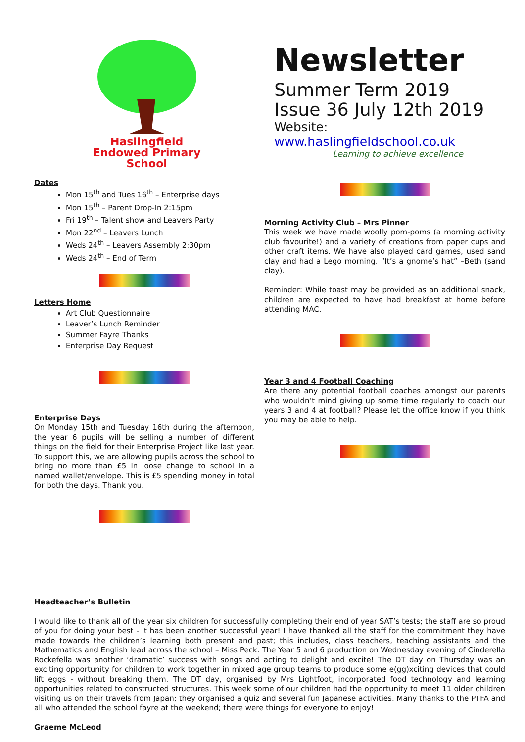Haslingfield
Endowed Primary
School
Newsletter
Summer Term 2019
Issue 36 July 12th 2019
Website: www.haslingfieldschool.co.uk
Learning to achieve excellence
Dates
Mon 15<sup>th</sup> and Tues 16<sup>th</sup> – Enterprise days
Mon 15<sup>th</sup> – Parent Drop-In 2:15pm
Fri 19<sup>th</sup> – Talent show and Leavers Party
Mon 22<sup>nd</sup> – Leavers Lunch
Weds 24<sup>th</sup> – Leavers Assembly 2:30pm
Weds 24<sup>th</sup> – End of Term
Letters Home
Art Club Questionnaire
Leaver’s Lunch Reminder
Summer Fayre Thanks
Enterprise Day Request
Enterprise Days
On Monday 15th and Tuesday 16th during the afternoon, the year 6 pupils will be selling a number of different things on the field for their Enterprise Project like last year. To support this, we are allowing pupils across the school to bring no more than £5 in loose change to school in a named wallet/envelope. This is £5 spending money in total for both the days. Thank you.
Morning Activity Club – Mrs Pinner
This week we have made woolly pom-poms (a morning activity club favourite!) and a variety of creations from paper cups and other craft items. We have also played card games, used sand clay and had a Lego morning. “It’s a gnome’s hat” –Beth (sand clay).
Reminder: While toast may be provided as an additional snack, children are expected to have had breakfast at home before attending MAC.
Year 3 and 4 Football Coaching
Are there any potential football coaches amongst our parents who wouldn’t mind giving up some time regularly to coach our years 3 and 4 at football? Please let the office know if you think you may be able to help.
Headteacher’s Bulletin
I would like to thank all of the year six children for successfully completing their end of year SAT’s tests; the staff are so proud of you for doing your best - it has been another successful year! I have thanked all the staff for the commitment they have made towards the children’s learning both present and past; this includes, class teachers, teaching assistants and the Mathematics and English lead across the school – Miss Peck. The Year 5 and 6 production on Wednesday evening of Cinderella Rockefella was another ‘dramatic’ success with songs and acting to delight and excite! The DT day on Thursday was an exciting opportunity for children to work together in mixed age group teams to produce some e(gg)xciting devices that could lift eggs - without breaking them. The DT day, organised by Mrs Lightfoot, incorporated food technology and learning opportunities related to constructed structures. This week some of our children had the opportunity to meet 11 older children visiting us on their travels from Japan; they organised a quiz and several fun Japanese activities. Many thanks to the PTFA and all who attended the school fayre at the weekend; there were things for everyone to enjoy!
Graeme McLeod